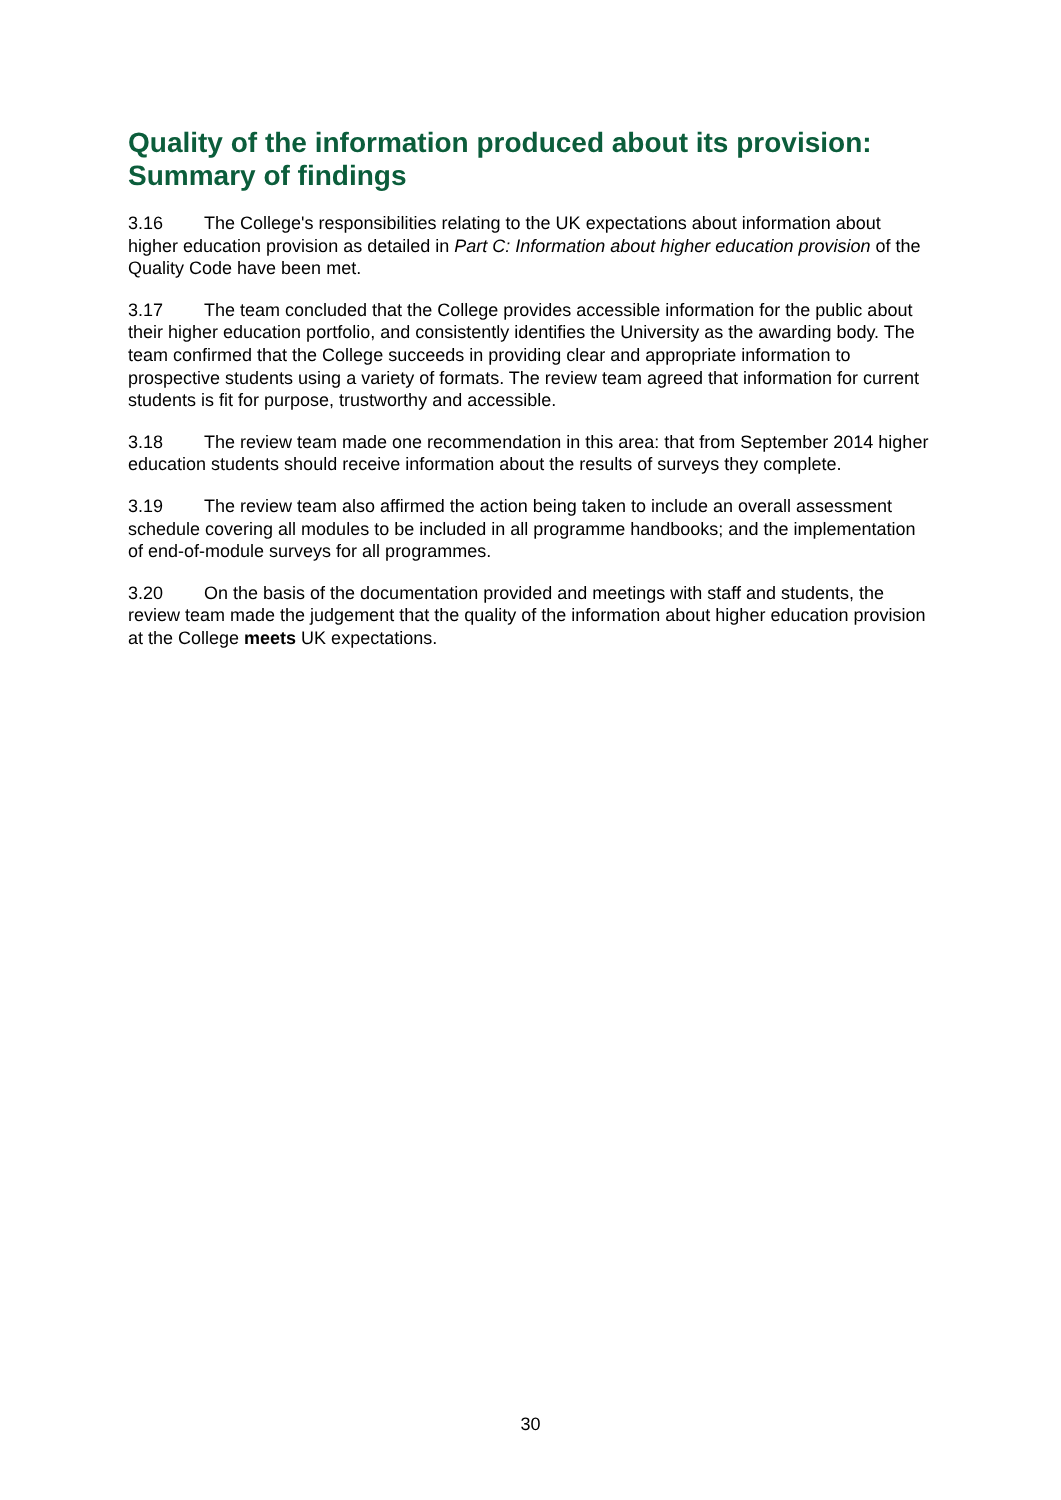Quality of the information produced about its provision: Summary of findings
3.16 The College's responsibilities relating to the UK expectations about information about higher education provision as detailed in Part C: Information about higher education provision of the Quality Code have been met.
3.17 The team concluded that the College provides accessible information for the public about their higher education portfolio, and consistently identifies the University as the awarding body. The team confirmed that the College succeeds in providing clear and appropriate information to prospective students using a variety of formats. The review team agreed that information for current students is fit for purpose, trustworthy and accessible.
3.18 The review team made one recommendation in this area: that from September 2014 higher education students should receive information about the results of surveys they complete.
3.19 The review team also affirmed the action being taken to include an overall assessment schedule covering all modules to be included in all programme handbooks; and the implementation of end-of-module surveys for all programmes.
3.20 On the basis of the documentation provided and meetings with staff and students, the review team made the judgement that the quality of the information about higher education provision at the College meets UK expectations.
30